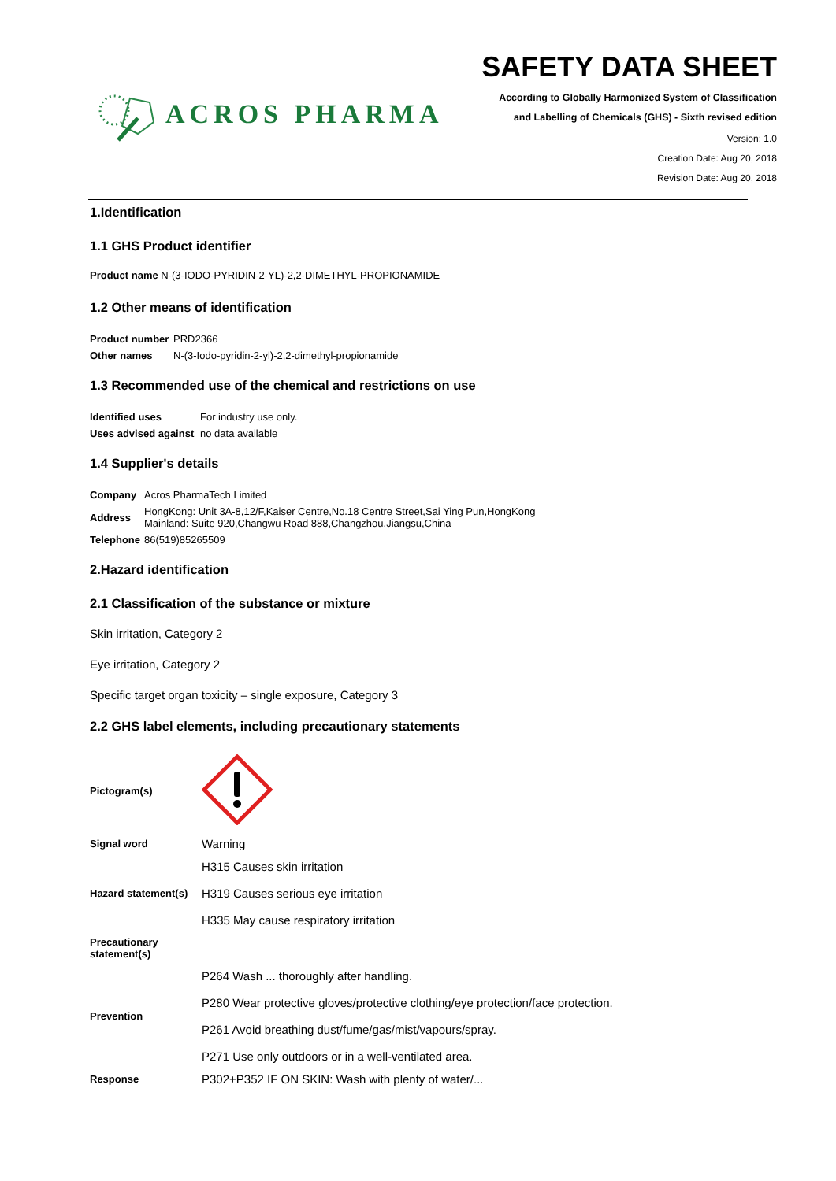ACROS PHARMA
SAFETY DATA SHEET
According to Globally Harmonized System of Classification
and Labelling of Chemicals (GHS) - Sixth revised edition
Version: 1.0
Creation Date: Aug 20, 2018
Revision Date: Aug 20, 2018
1.Identification
1.1 GHS Product identifier
Product name N-(3-IODO-PYRIDIN-2-YL)-2,2-DIMETHYL-PROPIONAMIDE
1.2 Other means of identification
| Product number | PRD2366 |
| Other names | N-(3-Iodo-pyridin-2-yl)-2,2-dimethyl-propionamide |
1.3 Recommended use of the chemical and restrictions on use
| Identified uses | For industry use only. |
| Uses advised against | no data available |
1.4 Supplier's details
| Company | Acros PharmaTech Limited |
| Address | HongKong: Unit 3A-8,12/F,Kaiser Centre,No.18 Centre Street,Sai Ying Pun,HongKong Mainland: Suite 920,Changwu Road 888,Changzhou,Jiangsu,China |
| Telephone | 86(519)85265509 |
2.Hazard identification
2.1 Classification of the substance or mixture
Skin irritation, Category 2
Eye irritation, Category 2
Specific target organ toxicity – single exposure, Category 3
2.2 GHS label elements, including precautionary statements
| Pictogram(s) | |
| Signal word | Warning |
| Hazard statement(s) | H315 Causes skin irritation H319 Causes serious eye irritation H335 May cause respiratory irritation |
| Precautionary statement(s) | |
| Prevention | P264 Wash ... thoroughly after handling. P280 Wear protective gloves/protective clothing/eye protection/face protection. P261 Avoid breathing dust/fume/gas/mist/vapours/spray. P271 Use only outdoors or in a well-ventilated area. |
| Response | P302+P352 IF ON SKIN: Wash with plenty of water/... |